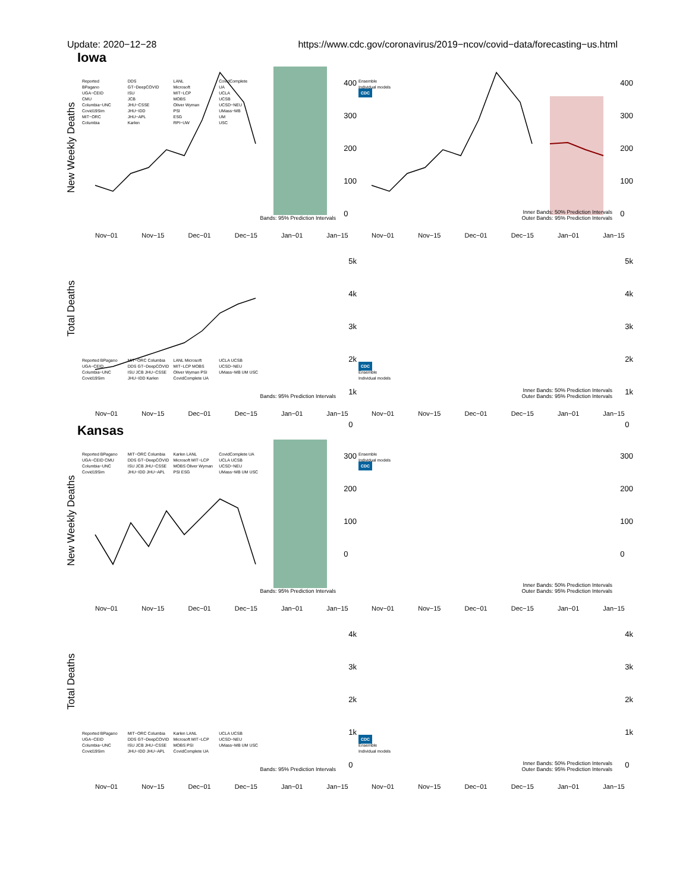Update: 2020−12−28 https://www.cdc.gov/coronavirus/2019−ncov/covid−data/forecasting−us.html
Iowa
New Weekly Deaths
Reported
BPagano
UGA−CEID
CMU
Columbia−UNC
Covid19Sim
MIT−ORC
Columbia
DDS
GT−DeepCOVID
ISU
JCB
JHU−CSSE
JHU−IDD
JHU−APL
Karlen
LANL
Microsoft
MIT−LCP
MOBS
Oliver Wyman
PSI
ESG
RPI−UW
CovidComplete
UA
UCLA
UCSB
UCSD−NEU
UMass−MB
UM
USC
400
300
200
100
0
Bands: 95% Prediction Intervals
Nov−01 Nov−15 Dec−01 Dec−15 Jan−01 Jan−15
Ensemble
Individual models
CDC
400
300
200
100
0
Inner Bands: 50% Prediction Intervals
Outer Bands: 95% Prediction Intervals
Nov−01 Nov−15 Dec−01 Dec−15 Jan−01 Jan−15
Total Deaths
Reported BPagano UGA−CEID Columbia−UNC Covid19Sim MIT−ORC Columbia DDS GT−DeepCOVID ISU JCB JHU−CSSE JHU−IDD Karlen LANL Microsoft MIT−LCP MOBS Oliver Wyman PSI CovidComplete UA UCLA UCSB UCSD−NEU UMass−MB UM USC
5k
4k
3k
2k
1k
0
Bands: 95% Prediction Intervals
Nov−01 Nov−15 Dec−01 Dec−15 Jan−01 Jan−15
CDC
Ensemble
Individual models
5k
4k
3k
2k
1k
0
Inner Bands: 50% Prediction Intervals
Outer Bands: 95% Prediction Intervals
Nov−01 Nov−15 Dec−01 Dec−15 Jan−01 Jan−15
Kansas
New Weekly Deaths
Reported BPagano UGA−CEID CMU Columbia−UNC Covid19Sim MIT−ORC Columbia DDS GT−DeepCOVID ISU JCB JHU−CSSE JHU−IDD JHU−APL Karlen LANL Microsoft MIT−LCP MOBS Oliver Wyman PSI ESG CovidComplete UA UCLA UCSB UCSD−NEU UMass−MB UM USC
300
200
100
0
Bands: 95% Prediction Intervals
Nov−01 Nov−15 Dec−01 Dec−15 Jan−01 Jan−15
Ensemble
Individual models
CDC
300
200
100
0
Inner Bands: 50% Prediction Intervals
Outer Bands: 95% Prediction Intervals
Nov−01 Nov−15 Dec−01 Dec−15 Jan−01 Jan−15
Total Deaths
Reported BPagano UGA−CEID Columbia−UNC Covid19Sim MIT−ORC Columbia DDS GT−DeepCOVID ISU JCB JHU−CSSE JHU−IDD JHU−APL Karlen LANL Microsoft MIT−LCP MOBS PSI CovidComplete UA UCLA UCSB UCSD−NEU UMass−MB UM USC
4k
3k
2k
1k
0
Bands: 95% Prediction Intervals
Nov−01 Nov−15 Dec−01 Dec−15 Jan−01 Jan−15
CDC
Ensemble
Individual models
4k
3k
2k
1k
0
Inner Bands: 50% Prediction Intervals
Outer Bands: 95% Prediction Intervals
Nov−01 Nov−15 Dec−01 Dec−15 Jan−01 Jan−15